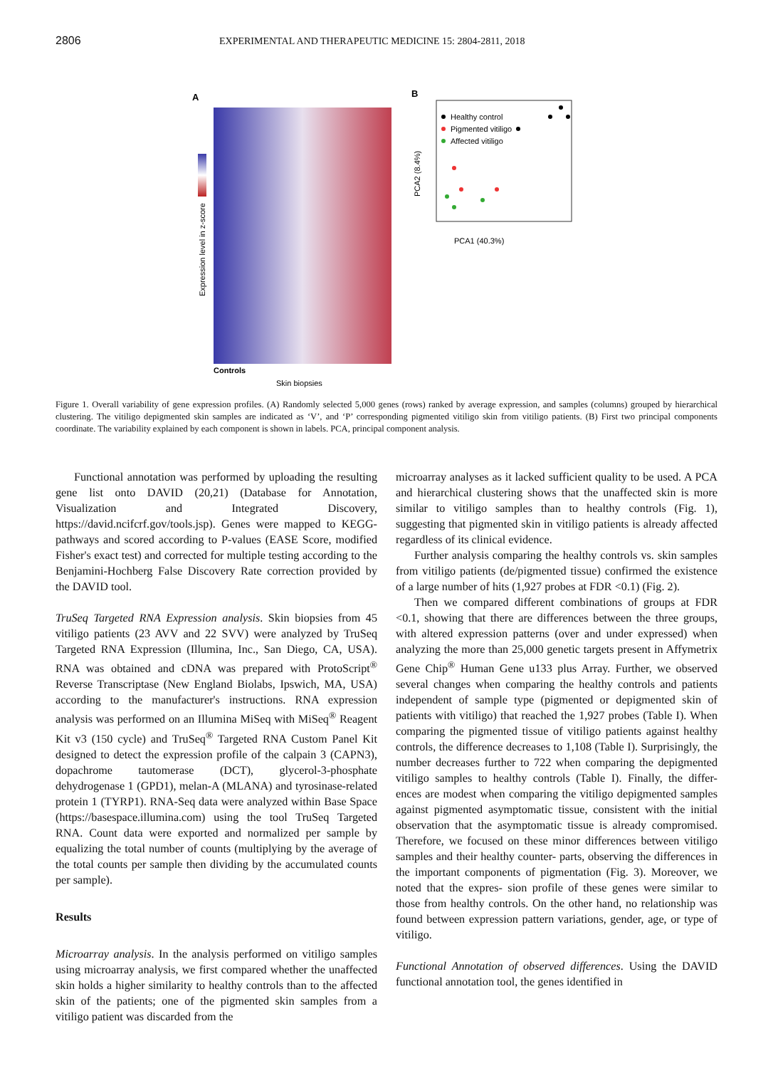2806 EXPERIMENTAL AND THERAPEUTIC MEDICINE 15: 2804-2811, 2018
A
Expression level in z-score
Controls
Skin biopsies
B
Healthy control
Pigmented vitiligo
Affected vitiligo
PCA1 (40.3%)
PCA2 (8.4%)
Figure 1. Overall variability of gene expression profiles. (A) Randomly selected 5,000 genes (rows) ranked by average expression, and samples (columns) grouped by hierarchical clustering. The vitiligo depigmented skin samples are indicated as ‘V’, and ‘P’ corresponding pigmented vitiligo skin from vitiligo patients. (B) First two principal components coordinate. The variability explained by each component is shown in labels. PCA, principal component analysis.
Functional annotation was performed by uploading the resulting gene list onto DAVID (20,21) (Database for Annotation, Visualization and Integrated Discovery, https://david.ncifcrf.gov/tools.jsp). Genes were mapped to KEGG-pathways and scored according to P-values (EASE Score, modified Fisher's exact test) and corrected for multiple testing according to the Benjamini-Hochberg False Discovery Rate correction provided by the DAVID tool.
TruSeq Targeted RNA Expression analysis. Skin biopsies from 45 vitiligo patients (23 AVV and 22 SVV) were analyzed by TruSeq Targeted RNA Expression (Illumina, Inc., San Diego, CA, USA). RNA was obtained and cDNA was prepared with ProtoScript<sup>®</sup> Reverse Transcriptase (New England Biolabs, Ipswich, MA, USA) according to the manufacturer's instructions. RNA expression analysis was performed on an Illumina MiSeq with MiSeq<sup>®</sup> Reagent Kit v3 (150 cycle) and TruSeq<sup>®</sup> Targeted RNA Custom Panel Kit designed to detect the expression profile of the calpain 3 (CAPN3), dopachrome tautomerase (DCT), glycerol-3-phosphate dehydrogenase 1 (GPD1), melan-A (MLANA) and tyrosinase-related protein 1 (TYRP1). RNA-Seq data were analyzed within Base Space (https://basespace.illumina.com) using the tool TruSeq Targeted RNA. Count data were exported and normalized per sample by equalizing the total number of counts (multiplying by the average of the total counts per sample then dividing by the accumulated counts per sample).
Results
Microarray analysis. In the analysis performed on vitiligo samples using microarray analysis, we first compared whether the unaffected skin holds a higher similarity to healthy controls than to the affected skin of the patients; one of the pigmented skin samples from a vitiligo patient was discarded from the
microarray analyses as it lacked sufficient quality to be used. A PCA and hierarchical clustering shows that the unaffected skin is more similar to vitiligo samples than to healthy controls (Fig. 1), suggesting that pigmented skin in vitiligo patients is already affected regardless of its clinical evidence.
Further analysis comparing the healthy controls vs. skin samples from vitiligo patients (de/pigmented tissue) confirmed the existence of a large number of hits (1,927 probes at FDR <0.1) (Fig. 2).
Then we compared different combinations of groups at FDR <0.1, showing that there are differences between the three groups, with altered expression patterns (over and under expressed) when analyzing the more than 25,000 genetic targets present in Affymetrix Gene Chip<sup>®</sup> Human Gene u133 plus Array. Further, we observed several changes when comparing the healthy controls and patients independent of sample type (pigmented or depigmented skin of patients with vitiligo) that reached the 1,927 probes (Table I). When comparing the pigmented tissue of vitiligo patients against healthy controls, the difference decreases to 1,108 (Table I). Surprisingly, the number decreases further to 722 when comparing the depigmented vitiligo samples to healthy controls (Table I). Finally, the differ- ences are modest when comparing the vitiligo depigmented samples against pigmented asymptomatic tissue, consistent with the initial observation that the asymptomatic tissue is already compromised. Therefore, we focused on these minor differences between vitiligo samples and their healthy counter- parts, observing the differences in the important components of pigmentation (Fig. 3). Moreover, we noted that the expres- sion profile of these genes were similar to those from healthy controls. On the other hand, no relationship was found between expression pattern variations, gender, age, or type of vitiligo.
Functional Annotation of observed differences. Using the DAVID functional annotation tool, the genes identified in